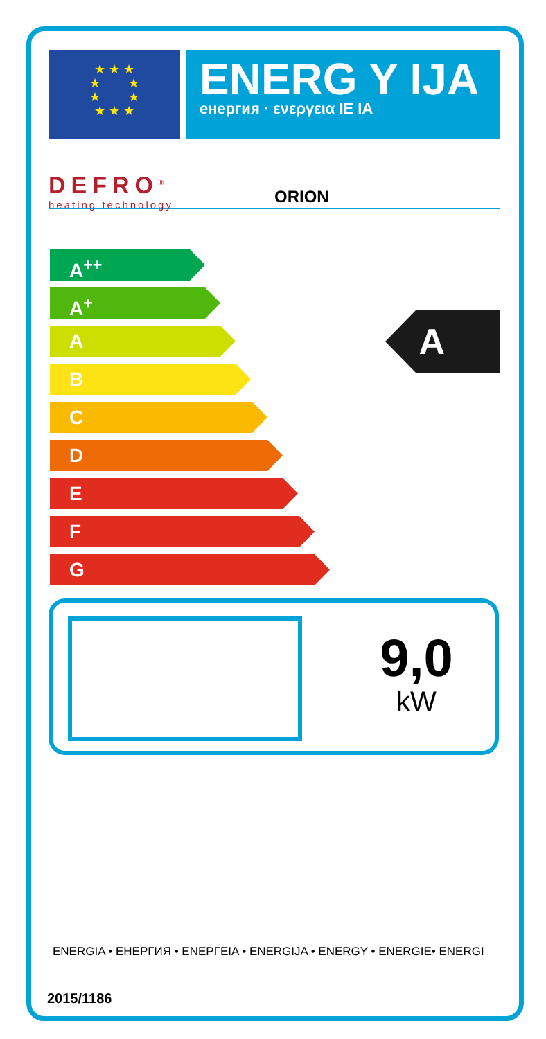★ ★ ★
★ ★
★ ★
★ ★ ★
ENERG Y IJA
енергия · ενεργεια IE IA
DEFRO<sup>®</sup>
heating technology
ORION
A<sup>++</sup>
A<sup>+</sup>
A
B
C
D
E
F
G
A
9,0
kW
ENERGIA • ЕНЕРГИЯ • ΕΝΕΡΓΕΙΑ • ENERGIJA • ENERGY • ENERGIE• ENERGI
2015/1186